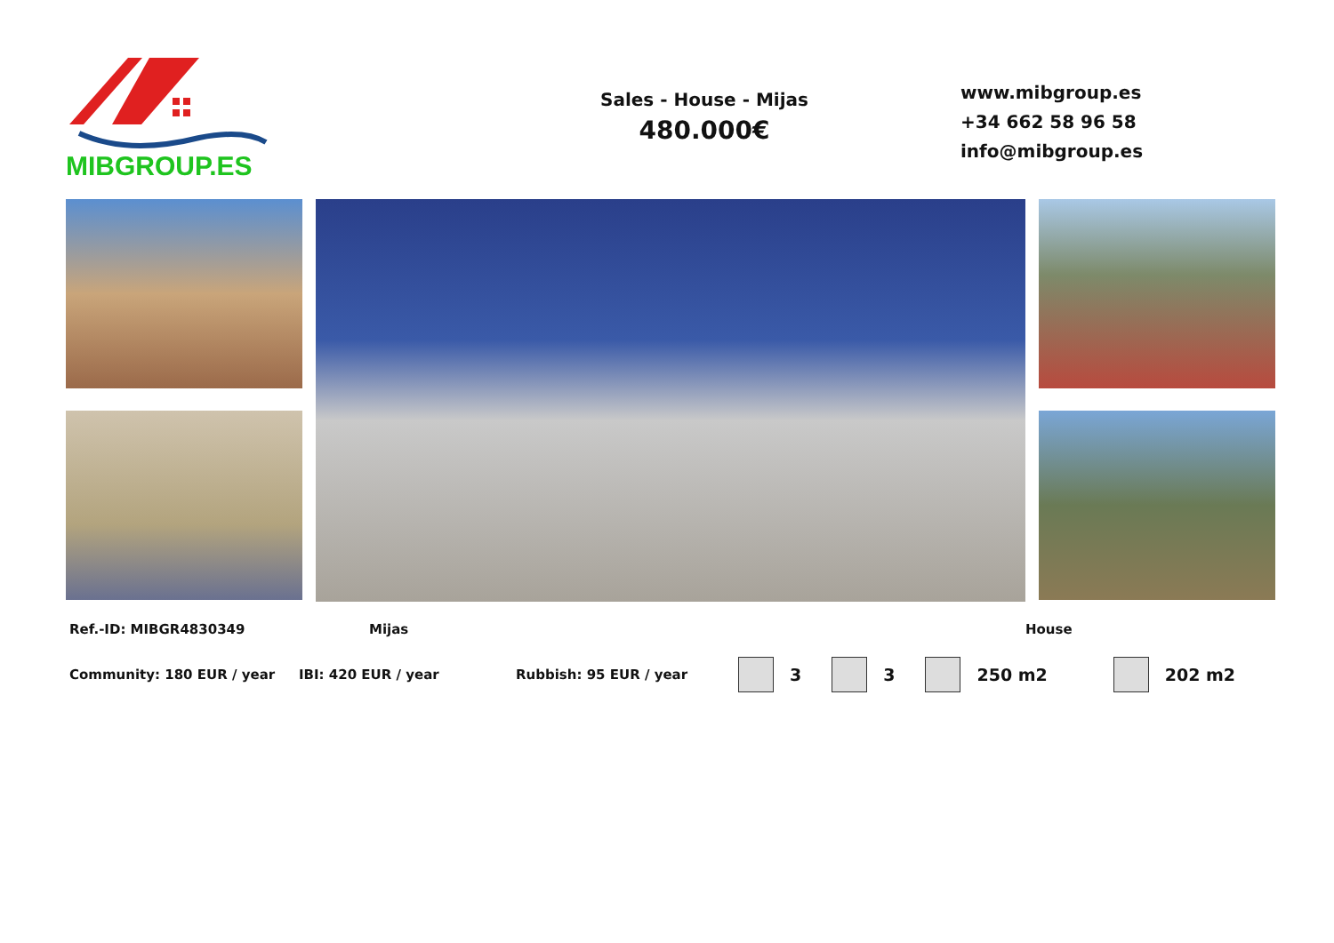MIBGROUP.ES
Sales - House - Mijas
480.000€
www.mibgroup.es
+34 662 58 96 58
info@mibgroup.es
Ref.-ID: MIBGR4830349 Mijas House
Community: 180 EUR / year IBI: 420 EUR / year Rubbish: 95 EUR / year 3 3 250 m2 202 m2